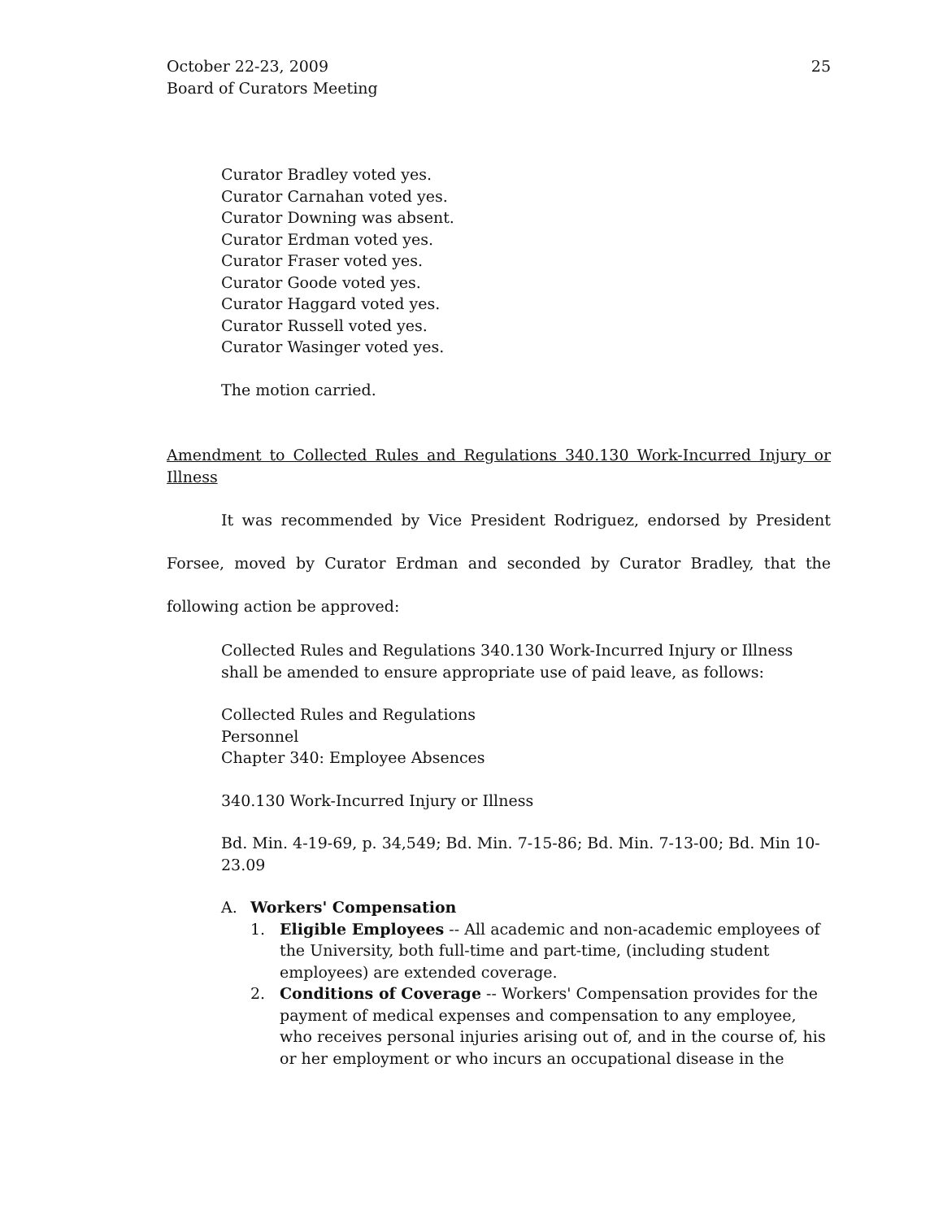October 22-23, 2009
Board of Curators Meeting
25
Curator Bradley voted yes.
Curator Carnahan voted yes.
Curator Downing was absent.
Curator Erdman voted yes.
Curator Fraser voted yes.
Curator Goode voted yes.
Curator Haggard voted yes.
Curator Russell voted yes.
Curator Wasinger voted yes.
The motion carried.
Amendment to Collected Rules and Regulations 340.130 Work-Incurred Injury or Illness
It was recommended by Vice President Rodriguez, endorsed by President Forsee, moved by Curator Erdman and seconded by Curator Bradley, that the following action be approved:
Collected Rules and Regulations 340.130 Work-Incurred Injury or Illness shall be amended to ensure appropriate use of paid leave, as follows:
Collected Rules and Regulations
Personnel
Chapter 340: Employee Absences
340.130 Work-Incurred Injury or Illness
Bd. Min. 4-19-69, p. 34,549; Bd. Min. 7-15-86; Bd. Min. 7-13-00; Bd. Min 10-23.09
A. Workers' Compensation
1. Eligible Employees -- All academic and non-academic employees of the University, both full-time and part-time, (including student employees) are extended coverage.
2. Conditions of Coverage -- Workers' Compensation provides for the payment of medical expenses and compensation to any employee, who receives personal injuries arising out of, and in the course of, his or her employment or who incurs an occupational disease in the